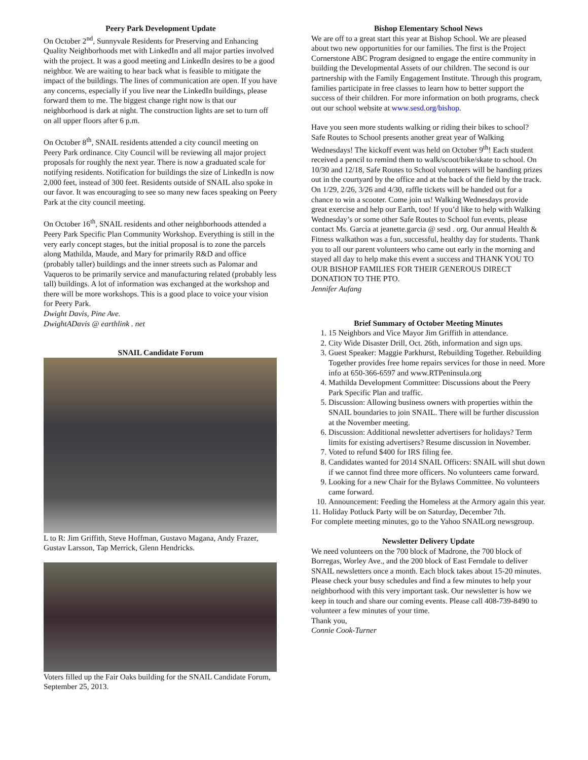Peery Park Development Update
On October 2<sup>nd</sup>, Sunnyvale Residents for Preserving and Enhancing Quality Neighborhoods met with LinkedIn and all major parties involved with the project. It was a good meeting and LinkedIn desires to be a good neighbor. We are waiting to hear back what is feasible to mitigate the impact of the buildings. The lines of communication are open. If you have any concerns, especially if you live near the LinkedIn buildings, please forward them to me. The biggest change right now is that our neighborhood is dark at night. The construction lights are set to turn off on all upper floors after 6 p.m.
On October 8<sup>th</sup>, SNAIL residents attended a city council meeting on Peery Park ordinance. City Council will be reviewing all major project proposals for roughly the next year. There is now a graduated scale for notifying residents. Notification for buildings the size of LinkedIn is now 2,000 feet, instead of 300 feet. Residents outside of SNAIL also spoke in our favor. It was encouraging to see so many new faces speaking on Peery Park at the city council meeting.
On October 16<sup>th</sup>, SNAIL residents and other neighborhoods attended a Peery Park Specific Plan Community Workshop. Everything is still in the very early concept stages, but the initial proposal is to zone the parcels along Mathilda, Maude, and Mary for primarily R&D and office (probably taller) buildings and the inner streets such as Palomar and Vaqueros to be primarily service and manufacturing related (probably less tall) buildings. A lot of information was exchanged at the workshop and there will be more workshops. This is a good place to voice your vision for Peery Park.
Dwight Davis, Pine Ave.
DwightADavis @ earthlink . net
SNAIL Candidate Forum
L to R: Jim Griffith, Steve Hoffman, Gustavo Magana, Andy Frazer, Gustav Larsson, Tap Merrick, Glenn Hendricks.
Voters filled up the Fair Oaks building for the SNAIL Candidate Forum, September 25, 2013.
Bishop Elementary School News
We are off to a great start this year at Bishop School. We are pleased about two new opportunities for our families. The first is the Project Cornerstone ABC Program designed to engage the entire community in building the Developmental Assets of our children. The second is our partnership with the Family Engagement Institute. Through this program, families participate in free classes to learn how to better support the success of their children. For more information on both programs, check out our school website at www.sesd.org/bishop.
Have you seen more students walking or riding their bikes to school?
Safe Routes to School presents another great year of Walking Wednesdays! The kickoff event was held on October 9<sup>th</sup>! Each student received a pencil to remind them to walk/scoot/bike/skate to school. On 10/30 and 12/18, Safe Routes to School volunteers will be handing prizes out in the courtyard by the office and at the back of the field by the track. On 1/29, 2/26, 3/26 and 4/30, raffle tickets will be handed out for a chance to win a scooter. Come join us! Walking Wednesdays provide great exercise and help our Earth, too! If you’d like to help with Walking Wednesday’s or some other Safe Routes to School fun events, please contact Ms. Garcia at jeanette.garcia @ sesd . org. Our annual Health & Fitness walkathon was a fun, successful, healthy day for students. Thank you to all our parent volunteers who came out early in the morning and stayed all day to help make this event a success and THANK YOU TO OUR BISHOP FAMILIES FOR THEIR GENEROUS DIRECT DONATION TO THE PTO.
Jennifer Aufang
Brief Summary of October Meeting Minutes
1. 15 Neighbors and Vice Mayor Jim Griffith in attendance.
2. City Wide Disaster Drill, Oct. 26th, information and sign ups.
3. Guest Speaker: Maggie Parkhurst, Rebuilding Together. Rebuilding Together provides free home repairs services for those in need. More info at 650-366-6597 and www.RTPeninsula.org
4. Mathilda Development Committee: Discussions about the Peery Park Specific Plan and traffic.
5. Discussion: Allowing business owners with properties within the SNAIL boundaries to join SNAIL. There will be further discussion at the November meeting.
6. Discussion: Additional newsletter advertisers for holidays? Term limits for existing advertisers? Resume discussion in November.
7. Voted to refund $400 for IRS filing fee.
8. Candidates wanted for 2014 SNAIL Officers: SNAIL will shut down if we cannot find three more officers. No volunteers came forward.
9. Looking for a new Chair for the Bylaws Committee. No volunteers came forward.
10. Announcement: Feeding the Homeless at the Armory again this year.
11. Holiday Potluck Party will be on Saturday, December 7th.
For complete meeting minutes, go to the Yahoo SNAILorg newsgroup.
Newsletter Delivery Update
We need volunteers on the 700 block of Madrone, the 700 block of Borregas, Worley Ave., and the 200 block of East Ferndale to deliver SNAIL newsletters once a month. Each block takes about 15-20 minutes.
Please check your busy schedules and find a few minutes to help your neighborhood with this very important task. Our newsletter is how we keep in touch and share our coming events. Please call 408-739-8490 to volunteer a few minutes of your time.
Thank you,
Connie Cook-Turner